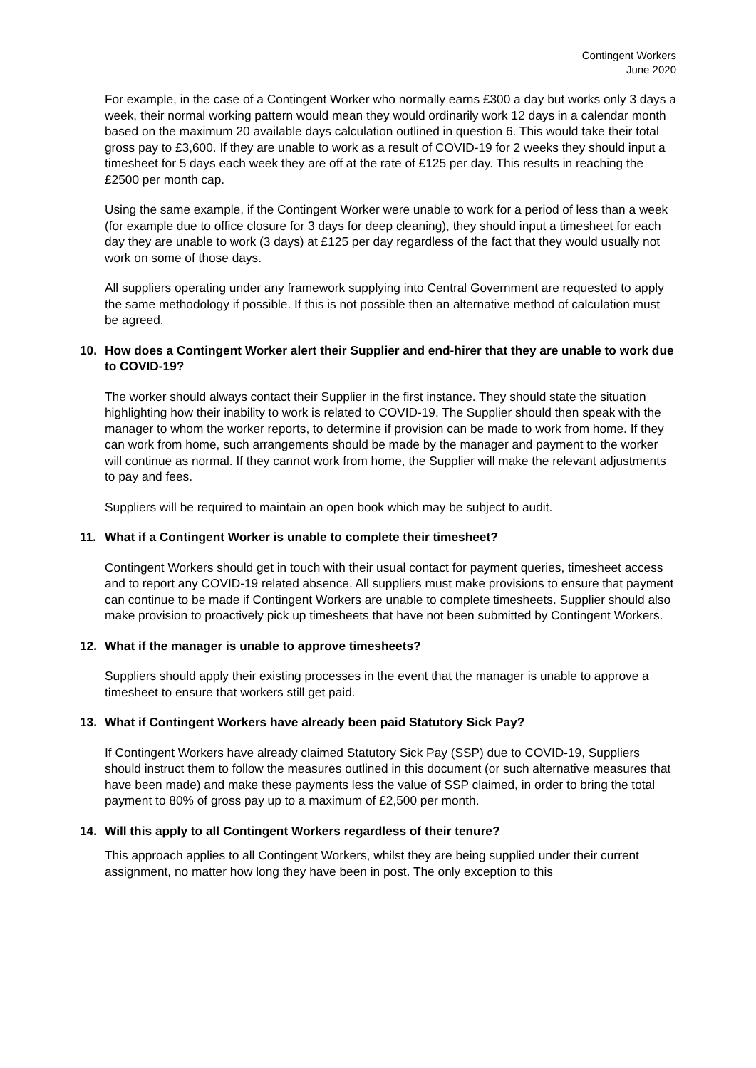Contingent Workers
June 2020
For example, in the case of a Contingent Worker who normally earns £300 a day but works only 3 days a week, their normal working pattern would mean they would ordinarily work 12 days in a calendar month based on the maximum 20 available days calculation outlined in question 6. This would take their total gross pay to £3,600. If they are unable to work as a result of COVID-19 for 2 weeks they should input a timesheet for 5 days each week they are off at the rate of £125 per day. This results in reaching the £2500 per month cap.
Using the same example, if the Contingent Worker were unable to work for a period of less than a week (for example due to office closure for 3 days for deep cleaning), they should input a timesheet for each day they are unable to work (3 days) at £125 per day regardless of the fact that they would usually not work on some of those days.
All suppliers operating under any framework supplying into Central Government are requested to apply the same methodology if possible. If this is not possible then an alternative method of calculation must be agreed.
10. How does a Contingent Worker alert their Supplier and end-hirer that they are unable to work due to COVID-19?
The worker should always contact their Supplier in the first instance. They should state the situation highlighting how their inability to work is related to COVID-19. The Supplier should then speak with the manager to whom the worker reports, to determine if provision can be made to work from home. If they can work from home, such arrangements should be made by the manager and payment to the worker will continue as normal. If they cannot work from home, the Supplier will make the relevant adjustments to pay and fees.
Suppliers will be required to maintain an open book which may be subject to audit.
11. What if a Contingent Worker is unable to complete their timesheet?
Contingent Workers should get in touch with their usual contact for payment queries, timesheet access and to report any COVID-19 related absence. All suppliers must make provisions to ensure that payment can continue to be made if Contingent Workers are unable to complete timesheets. Supplier should also make provision to proactively pick up timesheets that have not been submitted by Contingent Workers.
12. What if the manager is unable to approve timesheets?
Suppliers should apply their existing processes in the event that the manager is unable to approve a timesheet to ensure that workers still get paid.
13. What if Contingent Workers have already been paid Statutory Sick Pay?
If Contingent Workers have already claimed Statutory Sick Pay (SSP) due to COVID-19, Suppliers should instruct them to follow the measures outlined in this document (or such alternative measures that have been made) and make these payments less the value of SSP claimed, in order to bring the total payment to 80% of gross pay up to a maximum of £2,500 per month.
14. Will this apply to all Contingent Workers regardless of their tenure?
This approach applies to all Contingent Workers, whilst they are being supplied under their current assignment, no matter how long they have been in post. The only exception to this